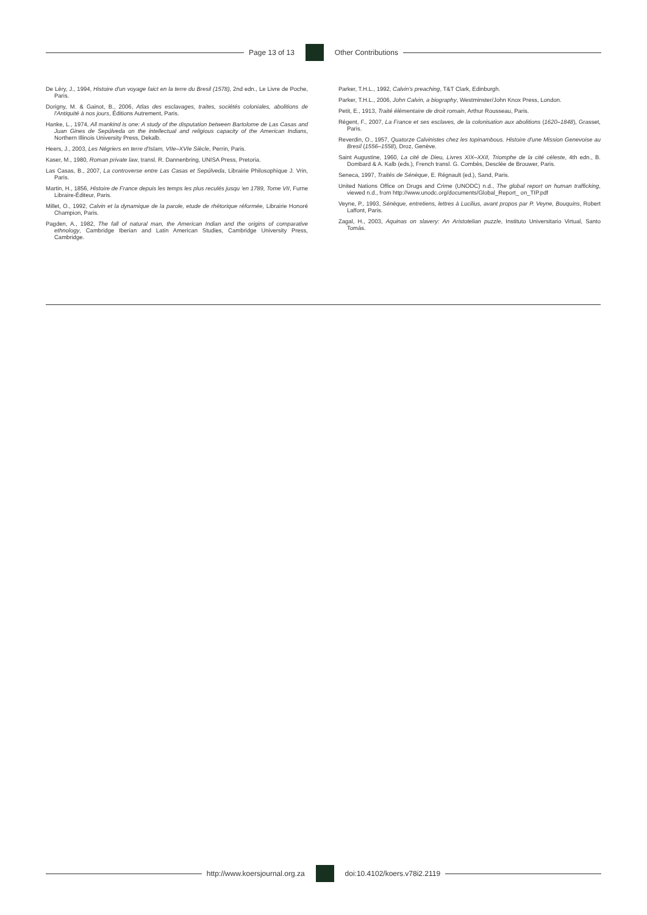Page 13 of 13 Other Contributions
De Léry, J., 1994, Histoire d'un voyage faict en la terre du Bresil (1578), 2nd edn., Le Livre de Poche, Paris.
Dorigny, M. & Gainot, B., 2006, Atlas des esclavages, traites, sociétés coloniales, abolitions de l'Antiquité à nos jours, Éditions Autrement, Paris.
Hanke, L., 1974, All mankind is one: A study of the disputation between Bartolome de Las Casas and Juan Gines de Sepúlveda on the intellectual and religious capacity of the American Indians, Northern Illinois University Press, Dekalb.
Heers, J., 2003, Les Négriers en terre d'Islam, VIIe–XVIe Siècle, Perrin, Paris.
Kaser, M., 1980, Roman private law, transl. R. Dannenbring, UNISA Press, Pretoria.
Las Casas, B., 2007, La controverse entre Las Casas et Sepúlveda, Librairie Philosophique J. Vrin, Paris.
Martin, H., 1856, Histoire de France depuis les temps les plus reculés jusqu 'en 1789, Tome VII, Furne Libraire-Éditeur, Paris.
Millet, O., 1992, Calvin et la dynamique de la parole, etude de rhétorique réformée, Librairie Honoré Champion, Paris.
Pagden, A., 1982, The fall of natural man, the American Indian and the origins of comparative ethnology, Cambridge Iberian and Latin American Studies, Cambridge University Press, Cambridge.
Parker, T.H.L., 1992, Calvin's preaching, T&T Clark, Edinburgh.
Parker, T.H.L., 2006, John Calvin, a biography, Westminster/John Knox Press, London.
Petit, E., 1913, Traité élémentaire de droit romain, Arthur Rousseau, Paris.
Régent, F., 2007, La France et ses esclaves, de la colonisation aux abolitions (1620–1848), Grasset, Paris.
Reverdin, O., 1957, Quatorze Calvinistes chez les topinambous. Histoire d'une Mission Genevoise au Bresil (1556–1558), Droz, Genève.
Saint Augustine, 1960, La cité de Dieu, Livres XIX–XXII, Triomphe de la cité céleste, 4th edn., B. Dombard & A. Kalb (eds.), French transl. G. Combès, Desclée de Brouwer, Paris.
Seneca, 1997, Traités de Sénèque, E. Régnault (ed.), Sand, Paris.
United Nations Office on Drugs and Crime (UNODC) n.d., The global report on human trafficking, viewed n.d., from http://www.unodc.org/documents/Global_Report_ on_TIP.pdf
Veyne, P., 1993, Sénèque, entretiens, lettres à Lucilius, avant propos par P. Veyne, Bouquins, Robert Laffont, Paris.
Zagal, H., 2003, Aquinas on slavery: An Aristotelian puzzle, Instituto Universitario Virtual, Santo Tomás.
http://www.koersjournal.org.za doi:10.4102/koers.v78i2.2119